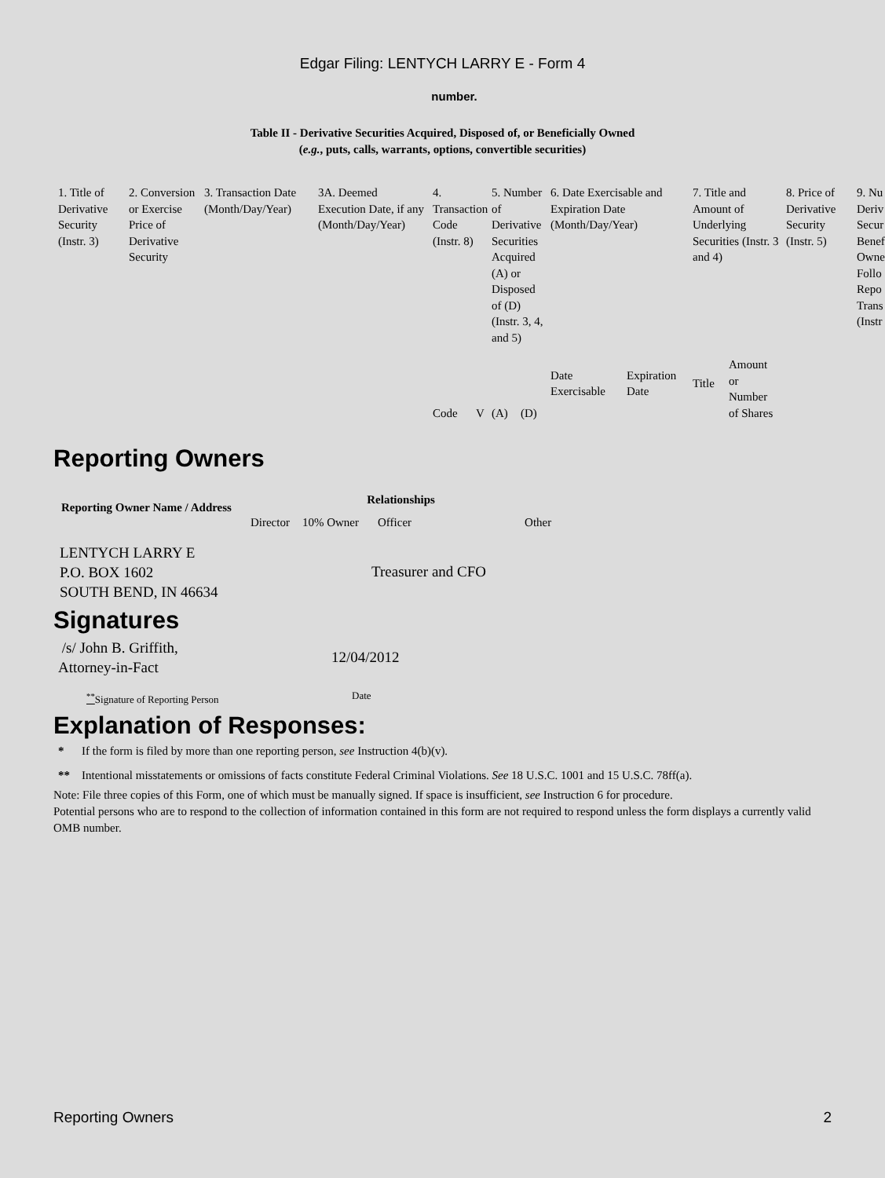Edgar Filing: LENTYCH LARRY E - Form 4
number.
Table II - Derivative Securities Acquired, Disposed of, or Beneficially Owned
(e.g., puts, calls, warrants, options, convertible securities)
| 1. Title of Derivative Security (Instr. 3) | 2. Conversion or Exercise Price of Derivative Security | 3. Transaction Date (Month/Day/Year) | 3A. Deemed Execution Date, if any (Month/Day/Year) | 4. Transaction Code (Instr. 8) | | 5. Number of Derivative Securities Acquired (A) or Disposed of (D) (Instr. 3, 4, and 5) | | 6. Date Exercisable and Expiration Date (Month/Day/Year) | | 7. Title and Amount of Underlying Securities (Instr. 3 and 4) | | 8. Price of Derivative Security (Instr. 5) | 9. Nu Deriv Secur Benef Owne Follo Repo Trans (Instr |
| --- | --- | --- | --- | --- | --- | --- | --- | --- | --- | --- | --- | --- | --- |
| | | | | Code | V | (A) | (D) | Date Exercisable | Expiration Date | Title | Amount or Number of Shares | | |
Reporting Owners
| Reporting Owner Name / Address | Relationships | | | |
| --- | --- | --- | --- | --- |
| | Director | 10% Owner | Officer | Other |
| LENTYCH LARRY E P.O. BOX 1602 SOUTH BEND, IN 46634 | | | Treasurer and CFO | |
Signatures
| /s/ John B. Griffith, Attorney-in-Fact | 12/04/2012 |
| <sup>**</sup> Signature of Reporting Person | Date |
Explanation of Responses:
| * | If the form is filed by more than one reporting person, see Instruction 4(b)(v). |
| ** | Intentional misstatements or omissions of facts constitute Federal Criminal Violations. See 18 U.S.C. 1001 and 15 U.S.C. 78ff(a). |
Note: File three copies of this Form, one of which must be manually signed. If space is insufficient, see Instruction 6 for procedure.
Potential persons who are to respond to the collection of information contained in this form are not required to respond unless the form displays a currently valid OMB number.
Reporting Owners 2